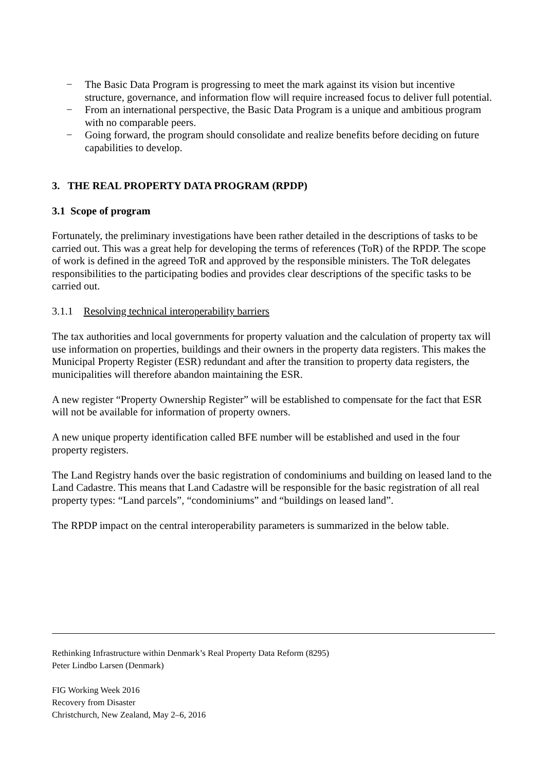− The Basic Data Program is progressing to meet the mark against its vision but incentive structure, governance, and information flow will require increased focus to deliver full potential.
− From an international perspective, the Basic Data Program is a unique and ambitious program with no comparable peers.
− Going forward, the program should consolidate and realize benefits before deciding on future capabilities to develop.
3. THE REAL PROPERTY DATA PROGRAM (RPDP)
3.1 Scope of program
Fortunately, the preliminary investigations have been rather detailed in the descriptions of tasks to be carried out. This was a great help for developing the terms of references (ToR) of the RPDP. The scope of work is defined in the agreed ToR and approved by the responsible ministers. The ToR delegates responsibilities to the participating bodies and provides clear descriptions of the specific tasks to be carried out.
3.1.1 Resolving technical interoperability barriers
The tax authorities and local governments for property valuation and the calculation of property tax will use information on properties, buildings and their owners in the property data registers. This makes the Municipal Property Register (ESR) redundant and after the transition to property data registers, the municipalities will therefore abandon maintaining the ESR.
A new register “Property Ownership Register” will be established to compensate for the fact that ESR will not be available for information of property owners.
A new unique property identification called BFE number will be established and used in the four property registers.
The Land Registry hands over the basic registration of condominiums and building on leased land to the Land Cadastre. This means that Land Cadastre will be responsible for the basic registration of all real property types: “Land parcels”, “condominiums” and “buildings on leased land”.
The RPDP impact on the central interoperability parameters is summarized in the below table.
Rethinking Infrastructure within Denmark’s Real Property Data Reform (8295)
Peter Lindbo Larsen (Denmark)
FIG Working Week 2016
Recovery from Disaster
Christchurch, New Zealand, May 2–6, 2016